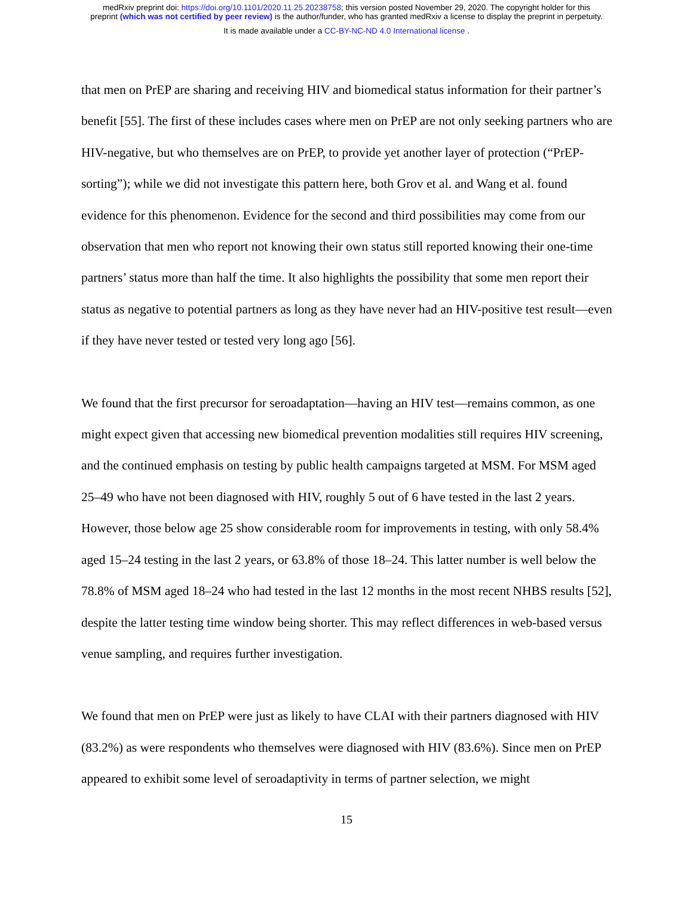medRxiv preprint doi: https://doi.org/10.1101/2020.11.25.20238758; this version posted November 29, 2020. The copyright holder for this
preprint (which was not certified by peer review) is the author/funder, who has granted medRxiv a license to display the preprint in perpetuity.
It is made available under a CC-BY-NC-ND 4.0 International license .
that men on PrEP are sharing and receiving HIV and biomedical status information for their partner’s benefit [55]. The first of these includes cases where men on PrEP are not only seeking partners who are HIV-negative, but who themselves are on PrEP, to provide yet another layer of protection (“PrEP-sorting”); while we did not investigate this pattern here, both Grov et al. and Wang et al. found evidence for this phenomenon. Evidence for the second and third possibilities may come from our observation that men who report not knowing their own status still reported knowing their one-time partners’ status more than half the time. It also highlights the possibility that some men report their status as negative to potential partners as long as they have never had an HIV-positive test result—even if they have never tested or tested very long ago [56].
We found that the first precursor for seroadaptation—having an HIV test—remains common, as one might expect given that accessing new biomedical prevention modalities still requires HIV screening, and the continued emphasis on testing by public health campaigns targeted at MSM. For MSM aged 25–49 who have not been diagnosed with HIV, roughly 5 out of 6 have tested in the last 2 years. However, those below age 25 show considerable room for improvements in testing, with only 58.4% aged 15–24 testing in the last 2 years, or 63.8% of those 18–24. This latter number is well below the 78.8% of MSM aged 18–24 who had tested in the last 12 months in the most recent NHBS results [52], despite the latter testing time window being shorter. This may reflect differences in web-based versus venue sampling, and requires further investigation.
We found that men on PrEP were just as likely to have CLAI with their partners diagnosed with HIV (83.2%) as were respondents who themselves were diagnosed with HIV (83.6%). Since men on PrEP appeared to exhibit some level of seroadaptivity in terms of partner selection, we might
15